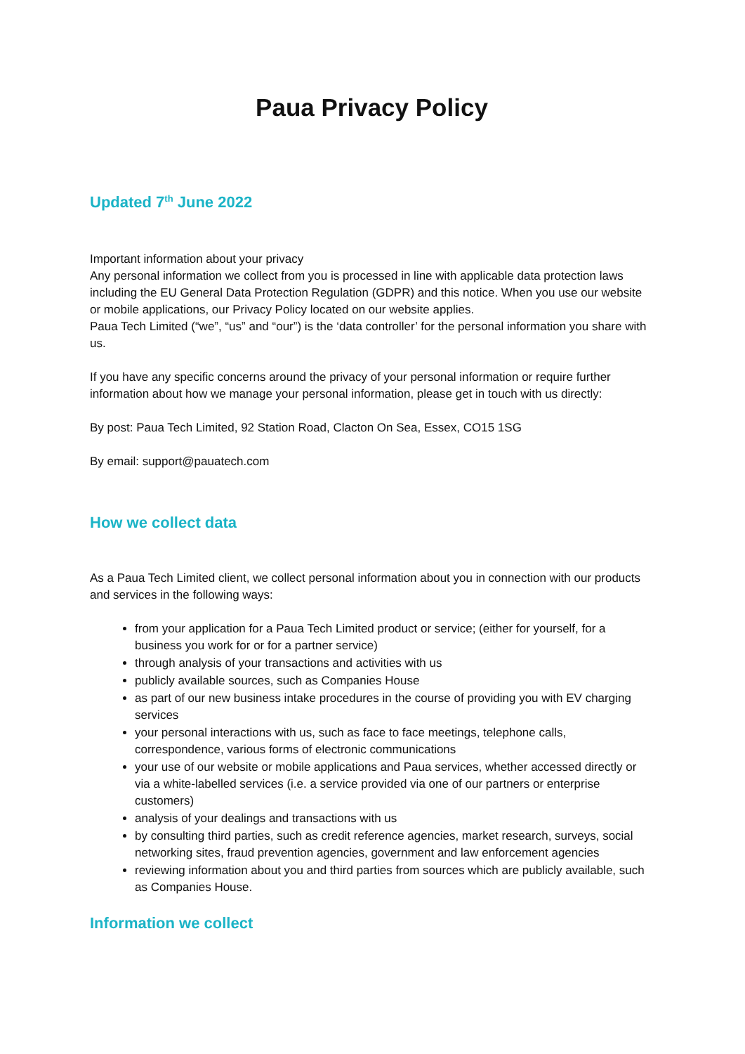Paua Privacy Policy
Updated 7<sup>th</sup> June 2022
Important information about your privacy
Any personal information we collect from you is processed in line with applicable data protection laws including the EU General Data Protection Regulation (GDPR) and this notice. When you use our website or mobile applications, our Privacy Policy located on our website applies.
Paua Tech Limited (“we”, “us” and “our”) is the ‘data controller’ for the personal information you share with us.
If you have any specific concerns around the privacy of your personal information or require further information about how we manage your personal information, please get in touch with us directly:
By post: Paua Tech Limited, 92 Station Road, Clacton On Sea, Essex, CO15 1SG
By email: support@pauatech.com
How we collect data
As a Paua Tech Limited client, we collect personal information about you in connection with our products and services in the following ways:
from your application for a Paua Tech Limited product or service; (either for yourself, for a business you work for or for a partner service)
through analysis of your transactions and activities with us
publicly available sources, such as Companies House
as part of our new business intake procedures in the course of providing you with EV charging services
your personal interactions with us, such as face to face meetings, telephone calls, correspondence, various forms of electronic communications
your use of our website or mobile applications and Paua services, whether accessed directly or via a white-labelled services (i.e. a service provided via one of our partners or enterprise customers)
analysis of your dealings and transactions with us
by consulting third parties, such as credit reference agencies, market research, surveys, social networking sites, fraud prevention agencies, government and law enforcement agencies
reviewing information about you and third parties from sources which are publicly available, such as Companies House.
Information we collect